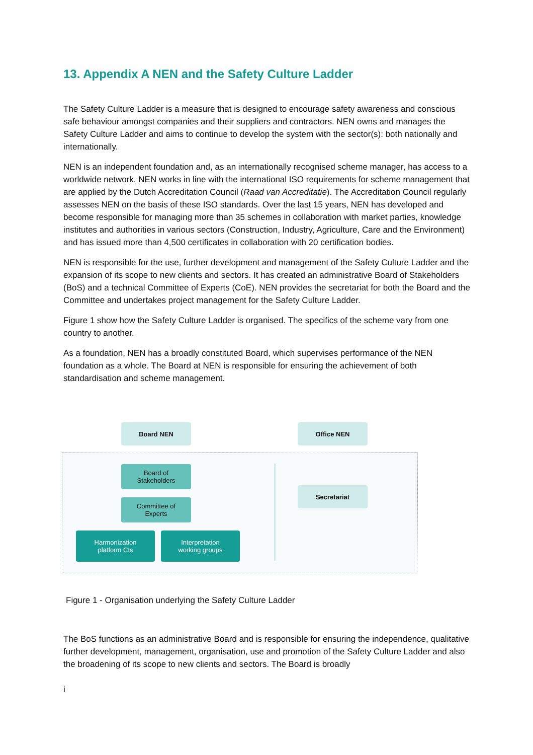13. Appendix A NEN and the Safety Culture Ladder
The Safety Culture Ladder is a measure that is designed to encourage safety awareness and conscious safe behaviour amongst companies and their suppliers and contractors. NEN owns and manages the Safety Culture Ladder and aims to continue to develop the system with the sector(s): both nationally and internationally.
NEN is an independent foundation and, as an internationally recognised scheme manager, has access to a worldwide network. NEN works in line with the international ISO requirements for scheme management that are applied by the Dutch Accreditation Council (Raad van Accreditatie). The Accreditation Council regularly assesses NEN on the basis of these ISO standards. Over the last 15 years, NEN has developed and become responsible for managing more than 35 schemes in collaboration with market parties, knowledge institutes and authorities in various sectors (Construction, Industry, Agriculture, Care and the Environment) and has issued more than 4,500 certificates in collaboration with 20 certification bodies.
NEN is responsible for the use, further development and management of the Safety Culture Ladder and the expansion of its scope to new clients and sectors. It has created an administrative Board of Stakeholders (BoS) and a technical Committee of Experts (CoE). NEN provides the secretariat for both the Board and the Committee and undertakes project management for the Safety Culture Ladder.
Figure 1 show how the Safety Culture Ladder is organised. The specifics of the scheme vary from one country to another.
As a foundation, NEN has a broadly constituted Board, which supervises performance of the NEN foundation as a whole. The Board at NEN is responsible for ensuring the achievement of both standardisation and scheme management.
Board NEN Office NEN
Board of
Stakeholders
Committee of
Experts
Secretariat
Harmonization
platform CIs
Interpretation
working groups
Figure 1 - Organisation underlying the Safety Culture Ladder
The BoS functions as an administrative Board and is responsible for ensuring the independence, qualitative further development, management, organisation, use and promotion of the Safety Culture Ladder and also the broadening of its scope to new clients and sectors. The Board is broadly
i